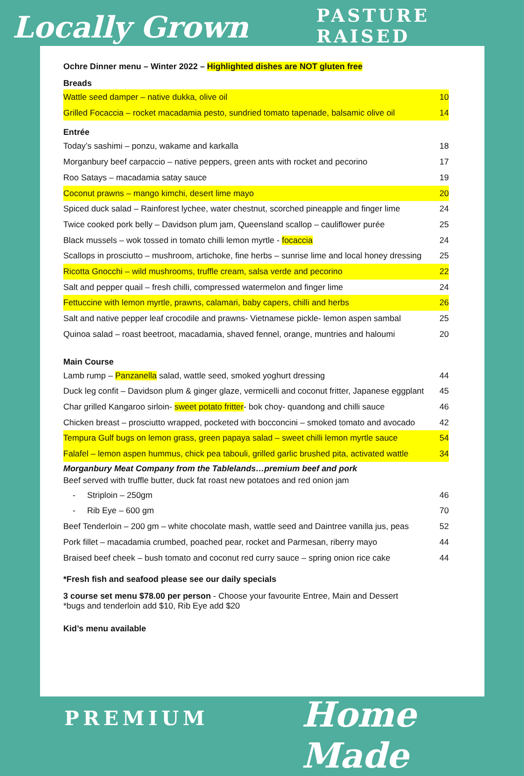Locally Grown PASTURE RAISED
PREMIUM Home Made
Ochre Dinner menu – Winter 2022 – Highlighted dishes are NOT gluten free
Breads
Wattle seed damper – native dukka, olive oil 10
Grilled Focaccia – rocket macadamia pesto, sundried tomato tapenade, balsamic olive oil 14
Entrée
Today’s sashimi – ponzu, wakame and karkalla 18
Morganbury beef carpaccio – native peppers, green ants with rocket and pecorino 17
Roo Satays – macadamia satay sauce 19
Coconut prawns – mango kimchi, desert lime mayo 20
Spiced duck salad – Rainforest lychee, water chestnut, scorched pineapple and finger lime 24
Twice cooked pork belly – Davidson plum jam, Queensland scallop – cauliflower purée 25
Black mussels – wok tossed in tomato chilli lemon myrtle - focaccia 24
Scallops in prosciutto – mushroom, artichoke, fine herbs – sunrise lime and local honey dressing 25
Ricotta Gnocchi – wild mushrooms, truffle cream, salsa verde and pecorino 22
Salt and pepper quail – fresh chilli, compressed watermelon and finger lime 24
Fettuccine with lemon myrtle, prawns, calamari, baby capers, chilli and herbs 26
Salt and native pepper leaf crocodile and prawns- Vietnamese pickle- lemon aspen sambal 25
Quinoa salad – roast beetroot, macadamia, shaved fennel, orange, muntries and haloumi 20
Main Course
Lamb rump – Panzanella salad, wattle seed, smoked yoghurt dressing 44
Duck leg confit – Davidson plum & ginger glaze, vermicelli and coconut fritter, Japanese eggplant 45
Char grilled Kangaroo sirloin- sweet potato fritter- bok choy- quandong and chilli sauce 46
Chicken breast – prosciutto wrapped, pocketed with bocconcini – smoked tomato and avocado 42
Tempura Gulf bugs on lemon grass, green papaya salad – sweet chilli lemon myrtle sauce 54
Falafel – lemon aspen hummus, chick pea tabouli, grilled garlic brushed pita, activated wattle 34
Morganbury Meat Company from the Tablelands…premium beef and pork
Beef served with truffle butter, duck fat roast new potatoes and red onion jam
- Striploin – 250gm 46
- Rib Eye – 600 gm 70
Beef Tenderloin – 200 gm – white chocolate mash, wattle seed and Daintree vanilla jus, peas 52
Pork fillet – macadamia crumbed, poached pear, rocket and Parmesan, riberry mayo 44
Braised beef cheek – bush tomato and coconut red curry sauce – spring onion rice cake 44
*Fresh fish and seafood please see our daily specials
3 course set menu $78.00 per person - Choose your favourite Entree, Main and Dessert
*bugs and tenderloin add $10, Rib Eye add $20
Kid’s menu available